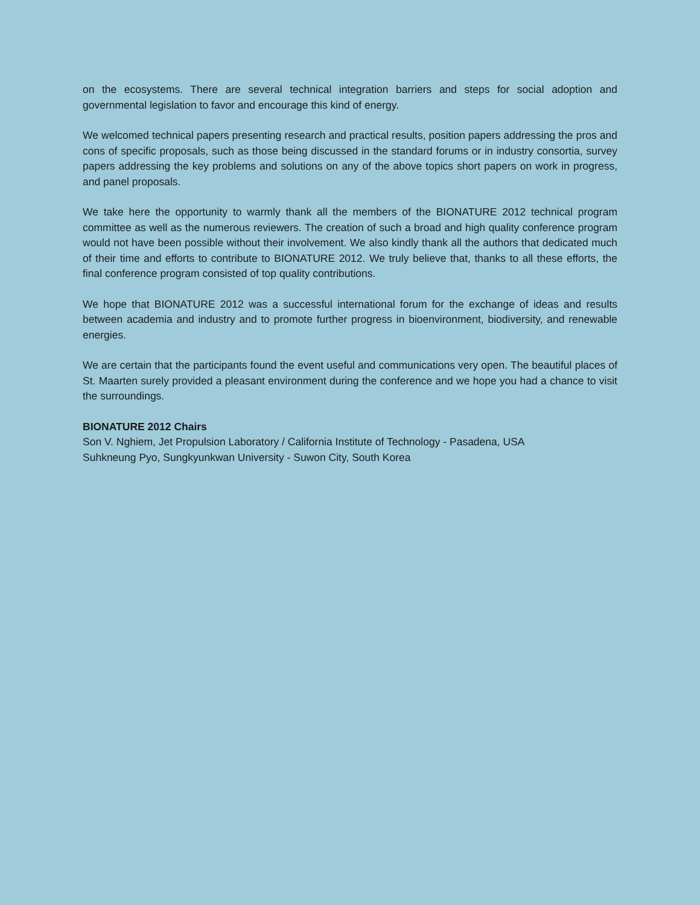on the ecosystems. There are several technical integration barriers and steps for social adoption and governmental legislation to favor and encourage this kind of energy.
We welcomed technical papers presenting research and practical results, position papers addressing the pros and cons of specific proposals, such as those being discussed in the standard forums or in industry consortia, survey papers addressing the key problems and solutions on any of the above topics short papers on work in progress, and panel proposals.
We take here the opportunity to warmly thank all the members of the BIONATURE 2012 technical program committee as well as the numerous reviewers. The creation of such a broad and high quality conference program would not have been possible without their involvement. We also kindly thank all the authors that dedicated much of their time and efforts to contribute to BIONATURE 2012. We truly believe that, thanks to all these efforts, the final conference program consisted of top quality contributions.
We hope that BIONATURE 2012 was a successful international forum for the exchange of ideas and results between academia and industry and to promote further progress in bioenvironment, biodiversity, and renewable energies.
We are certain that the participants found the event useful and communications very open. The beautiful places of St. Maarten surely provided a pleasant environment during the conference and we hope you had a chance to visit the surroundings.
BIONATURE 2012 Chairs
Son V. Nghiem, Jet Propulsion Laboratory / California Institute of Technology - Pasadena, USA
Suhkneung Pyo, Sungkyunkwan University - Suwon City, South Korea